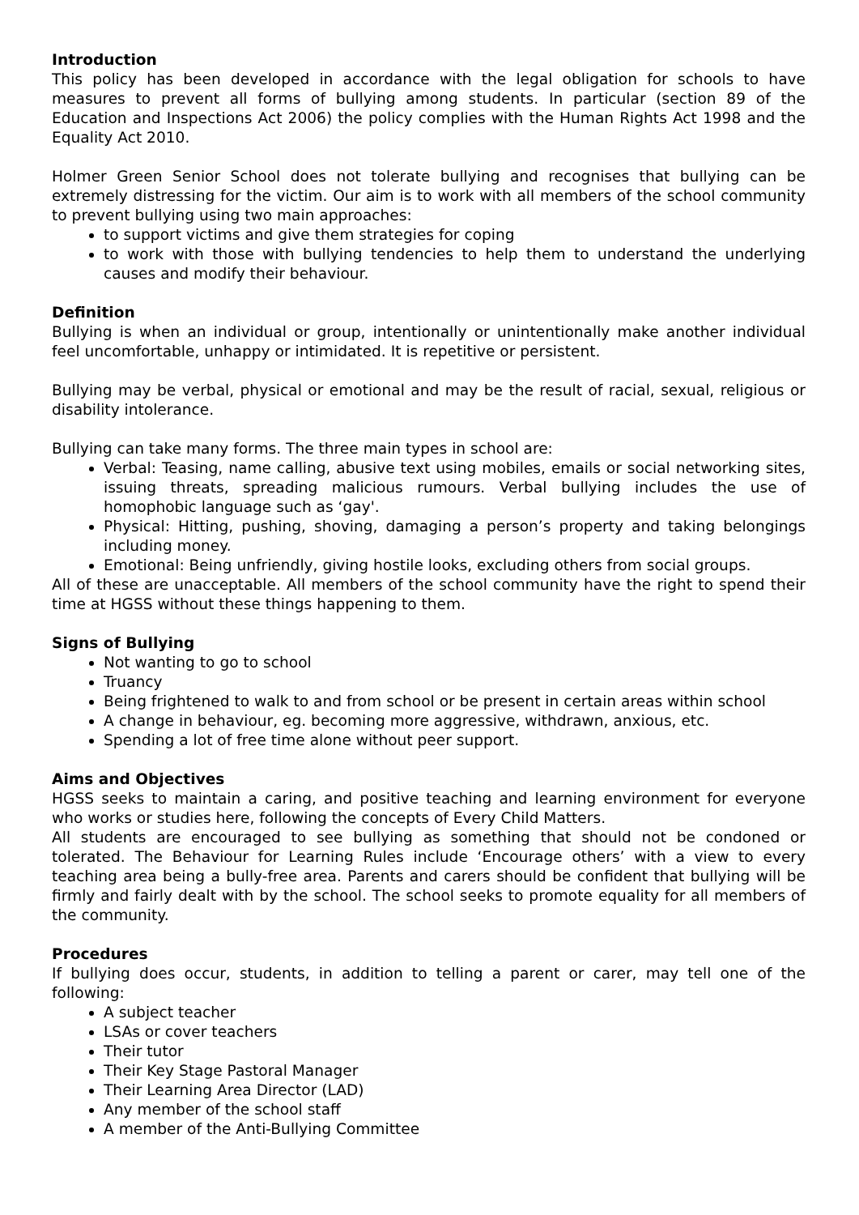Introduction
This policy has been developed in accordance with the legal obligation for schools to have measures to prevent all forms of bullying among students. In particular (section 89 of the Education and Inspections Act 2006) the policy complies with the Human Rights Act 1998 and the Equality Act 2010.
Holmer Green Senior School does not tolerate bullying and recognises that bullying can be extremely distressing for the victim. Our aim is to work with all members of the school community to prevent bullying using two main approaches:
to support victims and give them strategies for coping
to work with those with bullying tendencies to help them to understand the underlying causes and modify their behaviour.
Definition
Bullying is when an individual or group, intentionally or unintentionally make another individual feel uncomfortable, unhappy or intimidated. It is repetitive or persistent.
Bullying may be verbal, physical or emotional and may be the result of racial, sexual, religious or disability intolerance.
Bullying can take many forms. The three main types in school are:
Verbal: Teasing, name calling, abusive text using mobiles, emails or social networking sites, issuing threats, spreading malicious rumours. Verbal bullying includes the use of homophobic language such as ‘gay'.
Physical: Hitting, pushing, shoving, damaging a person’s property and taking belongings including money.
Emotional: Being unfriendly, giving hostile looks, excluding others from social groups.
All of these are unacceptable. All members of the school community have the right to spend their time at HGSS without these things happening to them.
Signs of Bullying
Not wanting to go to school
Truancy
Being frightened to walk to and from school or be present in certain areas within school
A change in behaviour, eg. becoming more aggressive, withdrawn, anxious, etc.
Spending a lot of free time alone without peer support.
Aims and Objectives
HGSS seeks to maintain a caring, and positive teaching and learning environment for everyone who works or studies here, following the concepts of Every Child Matters.
All students are encouraged to see bullying as something that should not be condoned or tolerated. The Behaviour for Learning Rules include ‘Encourage others’ with a view to every teaching area being a bully-free area. Parents and carers should be confident that bullying will be firmly and fairly dealt with by the school. The school seeks to promote equality for all members of the community.
Procedures
If bullying does occur, students, in addition to telling a parent or carer, may tell one of the following:
A subject teacher
LSAs or cover teachers
Their tutor
Their Key Stage Pastoral Manager
Their Learning Area Director (LAD)
Any member of the school staff
A member of the Anti-Bullying Committee